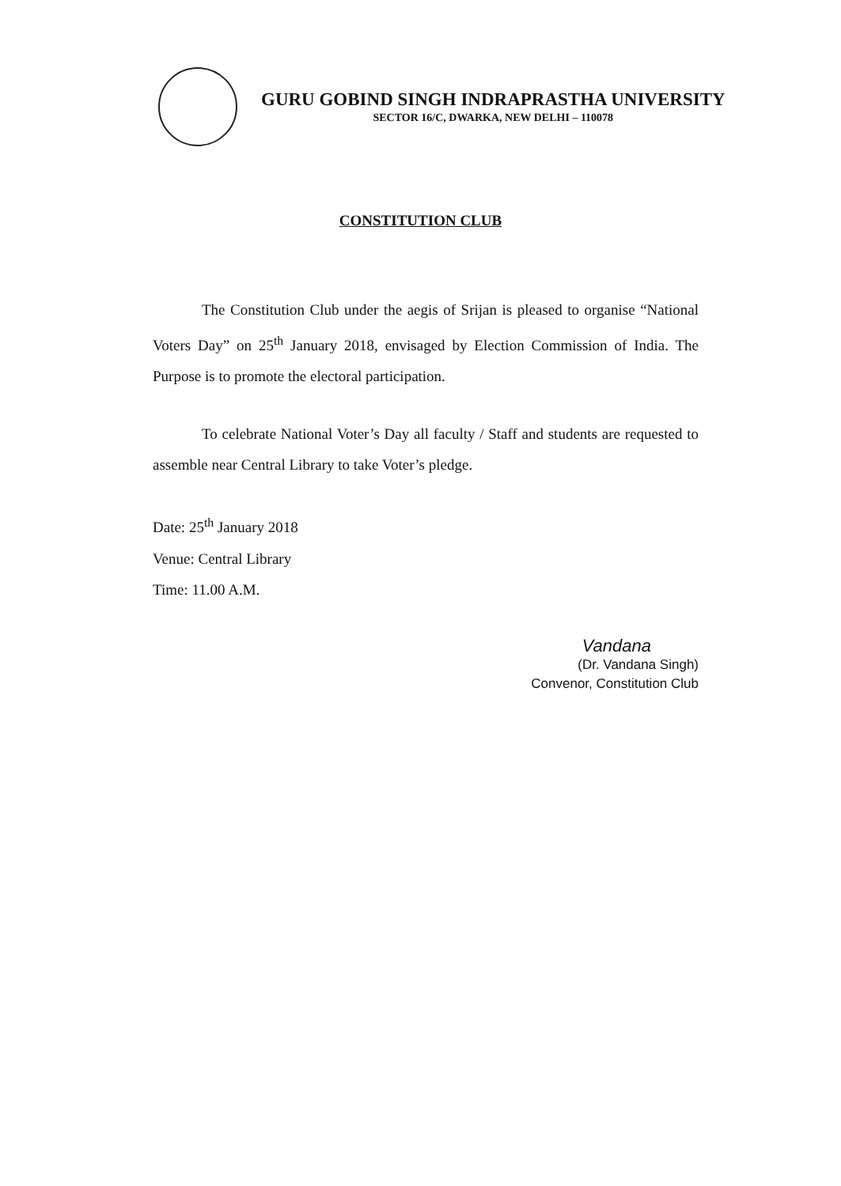GURU GOBIND SINGH INDRAPRASTHA UNIVERSITY
SECTOR 16/C, DWARKA, NEW DELHI – 110078
CONSTITUTION CLUB
The Constitution Club under the aegis of Srijan is pleased to organise “National Voters Day” on 25<sup>th</sup> January 2018, envisaged by Election Commission of India. The Purpose is to promote the electoral participation.
To celebrate National Voter’s Day all faculty / Staff and students are requested to assemble near Central Library to take Voter’s pledge.
Date: 25<sup>th</sup> January 2018
Venue: Central Library
Time: 11.00 A.M.
Vandana
(Dr. Vandana Singh)
Convenor, Constitution Club